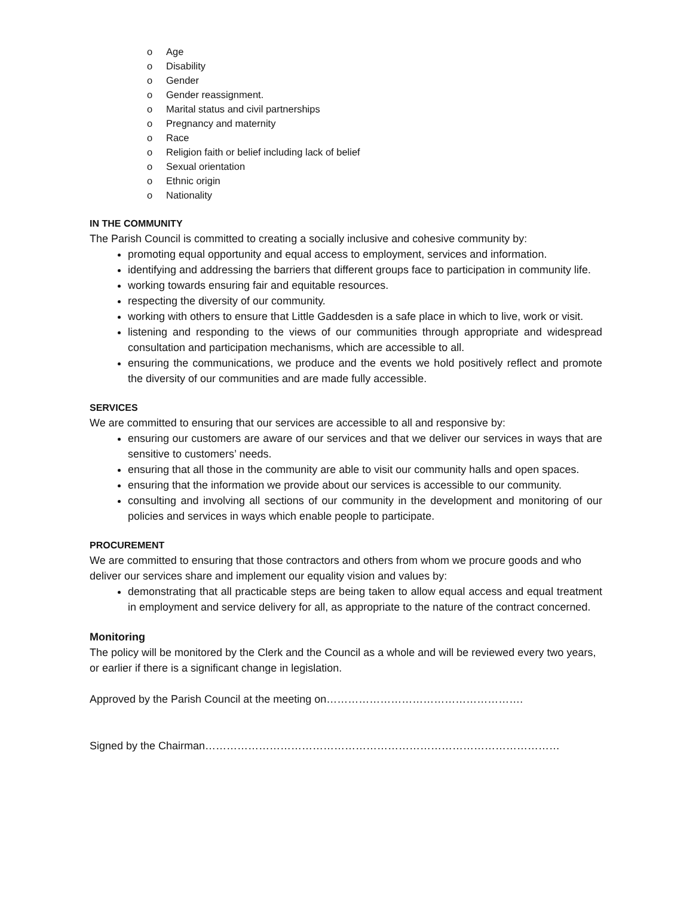o Age
o Disability
o Gender
o Gender reassignment.
o Marital status and civil partnerships
o Pregnancy and maternity
o Race
o Religion faith or belief including lack of belief
o Sexual orientation
o Ethnic origin
o Nationality
IN THE COMMUNITY
The Parish Council is committed to creating a socially inclusive and cohesive community by:
promoting equal opportunity and equal access to employment, services and information.
identifying and addressing the barriers that different groups face to participation in community life.
working towards ensuring fair and equitable resources.
respecting the diversity of our community.
working with others to ensure that Little Gaddesden is a safe place in which to live, work or visit.
listening and responding to the views of our communities through appropriate and widespread consultation and participation mechanisms, which are accessible to all.
ensuring the communications, we produce and the events we hold positively reflect and promote the diversity of our communities and are made fully accessible.
SERVICES
We are committed to ensuring that our services are accessible to all and responsive by:
ensuring our customers are aware of our services and that we deliver our services in ways that are sensitive to customers’ needs.
ensuring that all those in the community are able to visit our community halls and open spaces.
ensuring that the information we provide about our services is accessible to our community.
consulting and involving all sections of our community in the development and monitoring of our policies and services in ways which enable people to participate.
PROCUREMENT
We are committed to ensuring that those contractors and others from whom we procure goods and who deliver our services share and implement our equality vision and values by:
demonstrating that all practicable steps are being taken to allow equal access and equal treatment in employment and service delivery for all, as appropriate to the nature of the contract concerned.
Monitoring
The policy will be monitored by the Clerk and the Council as a whole and will be reviewed every two years, or earlier if there is a significant change in legislation.
Approved by the Parish Council at the meeting on……………………………………………….
Signed by the Chairman………………………………………………………………………………………